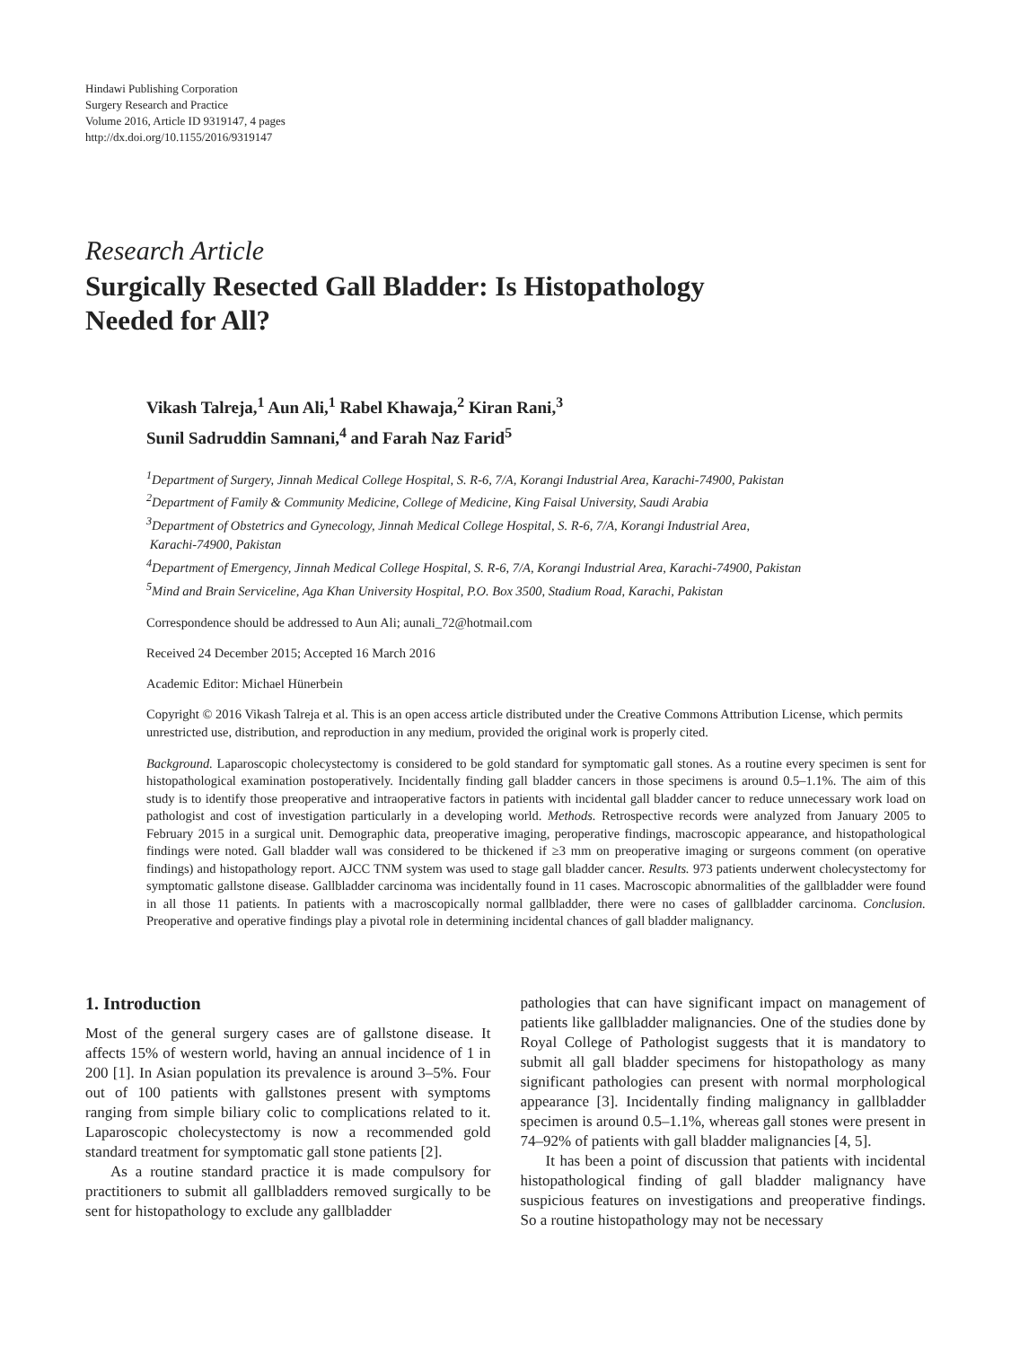Hindawi Publishing Corporation
Surgery Research and Practice
Volume 2016, Article ID 9319147, 4 pages
http://dx.doi.org/10.1155/2016/9319147
Research Article
Surgically Resected Gall Bladder: Is Histopathology
Needed for All?
Vikash Talreja,<sup>1</sup> Aun Ali,<sup>1</sup> Rabel Khawaja,<sup>2</sup> Kiran Rani,<sup>3</sup>
Sunil Sadruddin Samnani,<sup>4</sup> and Farah Naz Farid<sup>5</sup>
<sup>1</sup> Department of Surgery, Jinnah Medical College Hospital, S. R-6, 7/A, Korangi Industrial Area, Karachi-74900, Pakistan
<sup>2</sup> Department of Family & Community Medicine, College of Medicine, King Faisal University, Saudi Arabia
<sup>3</sup> Department of Obstetrics and Gynecology, Jinnah Medical College Hospital, S. R-6, 7/A, Korangi Industrial Area,
Karachi-74900, Pakistan
<sup>4</sup> Department of Emergency, Jinnah Medical College Hospital, S. R-6, 7/A, Korangi Industrial Area, Karachi-74900, Pakistan
<sup>5</sup> Mind and Brain Serviceline, Aga Khan University Hospital, P.O. Box 3500, Stadium Road, Karachi, Pakistan
Correspondence should be addressed to Aun Ali; aunali_72@hotmail.com
Received 24 December 2015; Accepted 16 March 2016
Academic Editor: Michael Hünerbein
Copyright © 2016 Vikash Talreja et al. This is an open access article distributed under the Creative Commons Attribution License, which permits unrestricted use, distribution, and reproduction in any medium, provided the original work is properly cited.
Background. Laparoscopic cholecystectomy is considered to be gold standard for symptomatic gall stones. As a routine every specimen is sent for histopathological examination postoperatively. Incidentally finding gall bladder cancers in those specimens is around 0.5–1.1%. The aim of this study is to identify those preoperative and intraoperative factors in patients with incidental gall bladder cancer to reduce unnecessary work load on pathologist and cost of investigation particularly in a developing world. Methods. Retrospective records were analyzed from January 2005 to February 2015 in a surgical unit. Demographic data, preoperative imaging, peroperative findings, macroscopic appearance, and histopathological findings were noted. Gall bladder wall was considered to be thickened if ≥3 mm on preoperative imaging or surgeons comment (on operative findings) and histopathology report. AJCC TNM system was used to stage gall bladder cancer. Results. 973 patients underwent cholecystectomy for symptomatic gallstone disease. Gallbladder carcinoma was incidentally found in 11 cases. Macroscopic abnormalities of the gallbladder were found in all those 11 patients. In patients with a macroscopically normal gallbladder, there were no cases of gallbladder carcinoma. Conclusion. Preoperative and operative findings play a pivotal role in determining incidental chances of gall bladder malignancy.
1. Introduction
Most of the general surgery cases are of gallstone disease. It affects 15% of western world, having an annual incidence of 1 in 200 [1]. In Asian population its prevalence is around 3–5%. Four out of 100 patients with gallstones present with symptoms ranging from simple biliary colic to complications related to it. Laparoscopic cholecystectomy is now a recommended gold standard treatment for symptomatic gall stone patients [2].
As a routine standard practice it is made compulsory for practitioners to submit all gallbladders removed surgically to be sent for histopathology to exclude any gallbladder
pathologies that can have significant impact on management of patients like gallbladder malignancies. One of the studies done by Royal College of Pathologist suggests that it is mandatory to submit all gall bladder specimens for histopathology as many significant pathologies can present with normal morphological appearance [3]. Incidentally finding malignancy in gallbladder specimen is around 0.5–1.1%, whereas gall stones were present in 74–92% of patients with gall bladder malignancies [4, 5].
It has been a point of discussion that patients with incidental histopathological finding of gall bladder malignancy have suspicious features on investigations and preoperative findings. So a routine histopathology may not be necessary